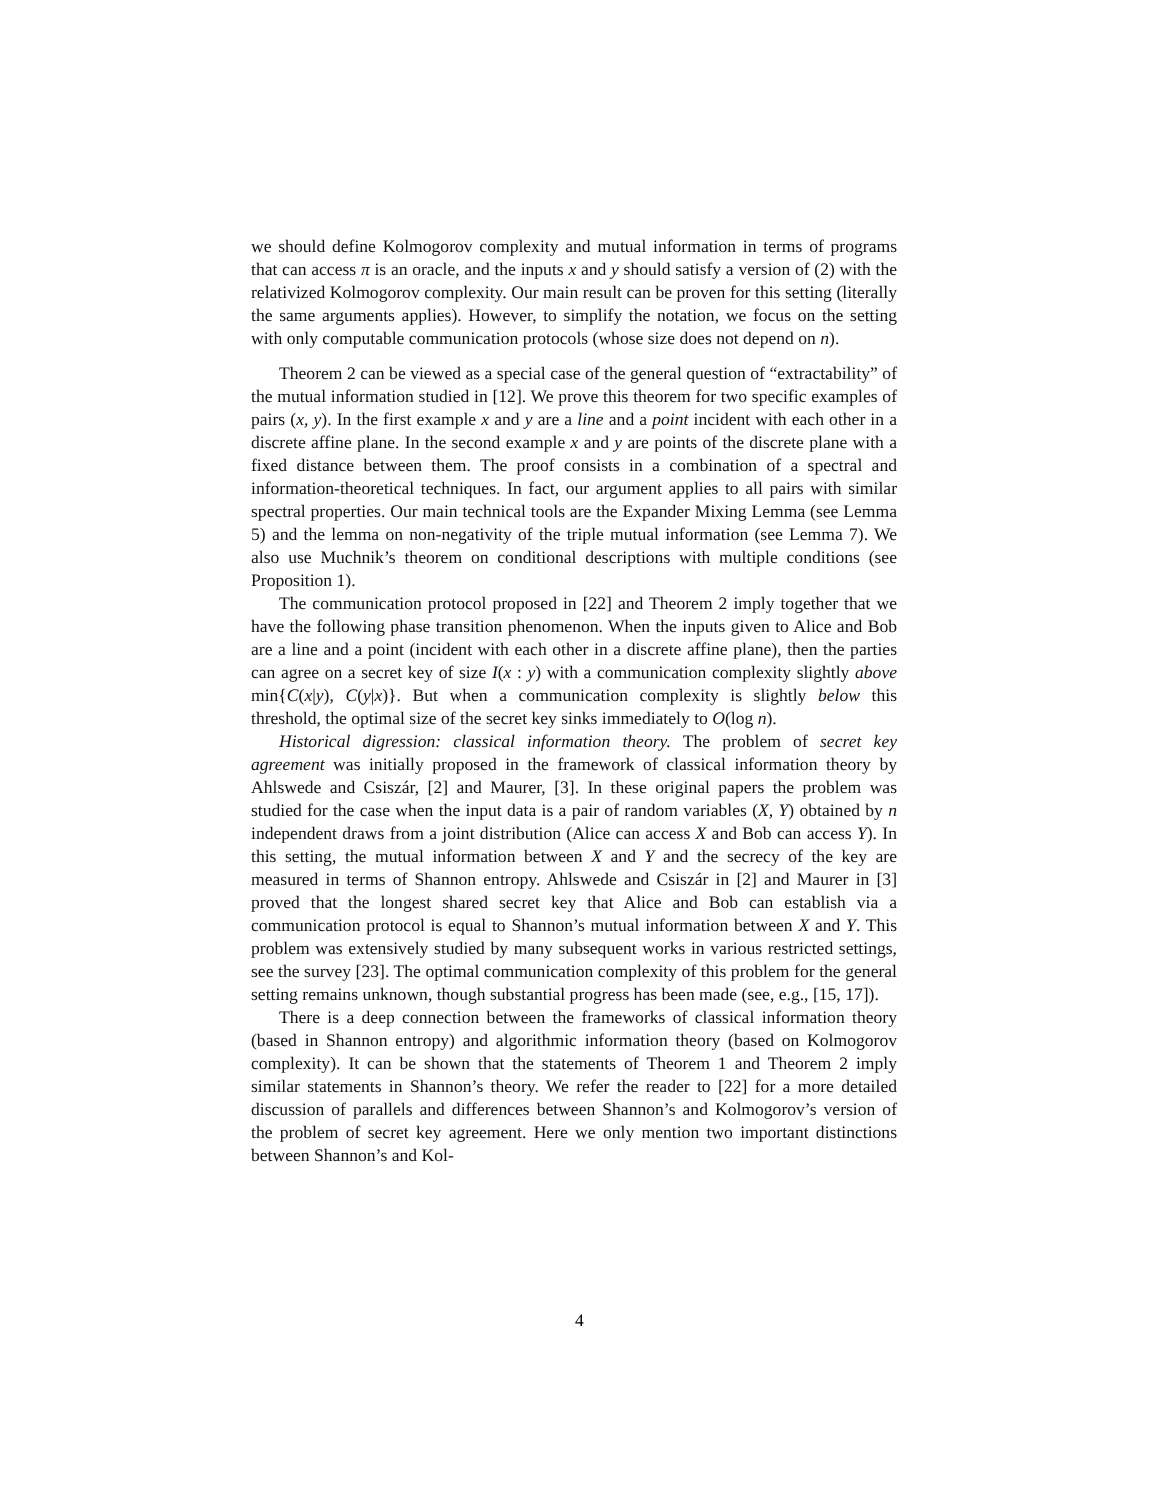we should define Kolmogorov complexity and mutual information in terms of programs that can access π is an oracle, and the inputs x and y should satisfy a version of (2) with the relativized Kolmogorov complexity. Our main result can be proven for this setting (literally the same arguments applies). However, to simplify the notation, we focus on the setting with only computable communication protocols (whose size does not depend on n).
Theorem 2 can be viewed as a special case of the general question of “extractability” of the mutual information studied in [12]. We prove this theorem for two specific examples of pairs (x, y). In the first example x and y are a line and a point incident with each other in a discrete affine plane. In the second example x and y are points of the discrete plane with a fixed distance between them. The proof consists in a combination of a spectral and information-theoretical techniques. In fact, our argument applies to all pairs with similar spectral properties. Our main technical tools are the Expander Mixing Lemma (see Lemma 5) and the lemma on non-negativity of the triple mutual information (see Lemma 7). We also use Muchnik’s theorem on conditional descriptions with multiple conditions (see Proposition 1).
The communication protocol proposed in [22] and Theorem 2 imply together that we have the following phase transition phenomenon. When the inputs given to Alice and Bob are a line and a point (incident with each other in a discrete affine plane), then the parties can agree on a secret key of size I(x : y) with a communication complexity slightly above min{C(x|y), C(y|x)}. But when a communication complexity is slightly below this threshold, the optimal size of the secret key sinks immediately to O(log n).
Historical digression: classical information theory. The problem of secret key agreement was initially proposed in the framework of classical information theory by Ahlswede and Csiszár, [2] and Maurer, [3]. In these original papers the problem was studied for the case when the input data is a pair of random variables (X, Y) obtained by n independent draws from a joint distribution (Alice can access X and Bob can access Y). In this setting, the mutual information between X and Y and the secrecy of the key are measured in terms of Shannon entropy. Ahlswede and Csiszár in [2] and Maurer in [3] proved that the longest shared secret key that Alice and Bob can establish via a communication protocol is equal to Shannon’s mutual information between X and Y. This problem was extensively studied by many subsequent works in various restricted settings, see the survey [23]. The optimal communication complexity of this problem for the general setting remains unknown, though substantial progress has been made (see, e.g., [15, 17]).
There is a deep connection between the frameworks of classical information theory (based in Shannon entropy) and algorithmic information theory (based on Kolmogorov complexity). It can be shown that the statements of Theorem 1 and Theorem 2 imply similar statements in Shannon’s theory. We refer the reader to [22] for a more detailed discussion of parallels and differences between Shannon’s and Kolmogorov’s version of the problem of secret key agreement. Here we only mention two important distinctions between Shannon’s and Kol-
4